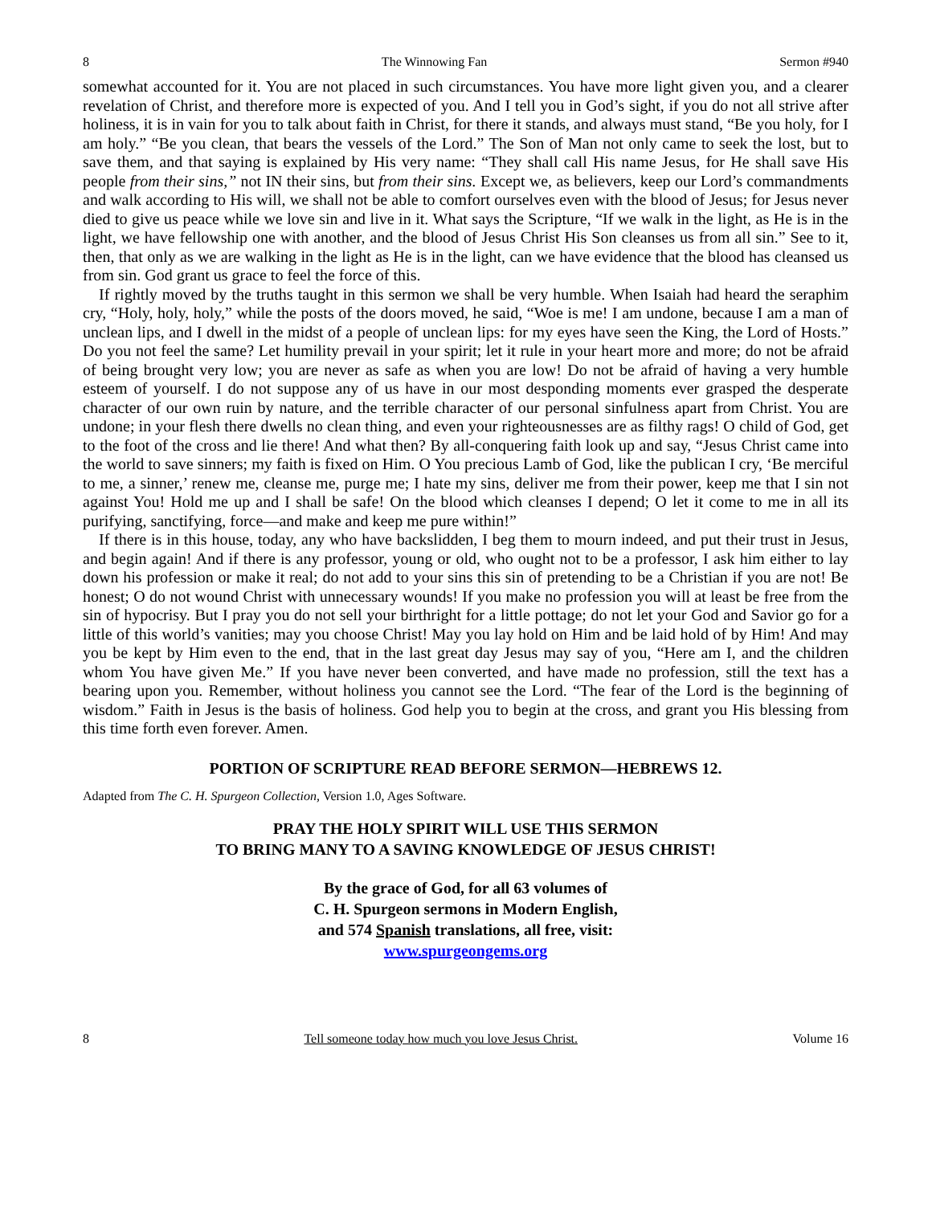8 The Winnowing Fan Sermon #940
somewhat accounted for it. You are not placed in such circumstances. You have more light given you, and a clearer revelation of Christ, and therefore more is expected of you. And I tell you in God’s sight, if you do not all strive after holiness, it is in vain for you to talk about faith in Christ, for there it stands, and always must stand, “Be you holy, for I am holy.” “Be you clean, that bears the vessels of the Lord.” The Son of Man not only came to seek the lost, but to save them, and that saying is explained by His very name: “They shall call His name Jesus, for He shall save His people from their sins,” not IN their sins, but from their sins. Except we, as believers, keep our Lord’s commandments and walk according to His will, we shall not be able to comfort ourselves even with the blood of Jesus; for Jesus never died to give us peace while we love sin and live in it. What says the Scripture, “If we walk in the light, as He is in the light, we have fellowship one with another, and the blood of Jesus Christ His Son cleanses us from all sin.” See to it, then, that only as we are walking in the light as He is in the light, can we have evidence that the blood has cleansed us from sin. God grant us grace to feel the force of this.
If rightly moved by the truths taught in this sermon we shall be very humble. When Isaiah had heard the seraphim cry, “Holy, holy, holy,” while the posts of the doors moved, he said, “Woe is me! I am undone, because I am a man of unclean lips, and I dwell in the midst of a people of unclean lips: for my eyes have seen the King, the Lord of Hosts.” Do you not feel the same? Let humility prevail in your spirit; let it rule in your heart more and more; do not be afraid of being brought very low; you are never as safe as when you are low! Do not be afraid of having a very humble esteem of yourself. I do not suppose any of us have in our most desponding moments ever grasped the desperate character of our own ruin by nature, and the terrible character of our personal sinfulness apart from Christ. You are undone; in your flesh there dwells no clean thing, and even your righteousnesses are as filthy rags! O child of God, get to the foot of the cross and lie there! And what then? By all-conquering faith look up and say, “Jesus Christ came into the world to save sinners; my faith is fixed on Him. O You precious Lamb of God, like the publican I cry, ‘Be merciful to me, a sinner,’ renew me, cleanse me, purge me; I hate my sins, deliver me from their power, keep me that I sin not against You! Hold me up and I shall be safe! On the blood which cleanses I depend; O let it come to me in all its purifying, sanctifying, force—and make and keep me pure within!”
If there is in this house, today, any who have backslidden, I beg them to mourn indeed, and put their trust in Jesus, and begin again! And if there is any professor, young or old, who ought not to be a professor, I ask him either to lay down his profession or make it real; do not add to your sins this sin of pretending to be a Christian if you are not! Be honest; O do not wound Christ with unnecessary wounds! If you make no profession you will at least be free from the sin of hypocrisy. But I pray you do not sell your birthright for a little pottage; do not let your God and Savior go for a little of this world’s vanities; may you choose Christ! May you lay hold on Him and be laid hold of by Him! And may you be kept by Him even to the end, that in the last great day Jesus may say of you, “Here am I, and the children whom You have given Me.” If you have never been converted, and have made no profession, still the text has a bearing upon you. Remember, without holiness you cannot see the Lord. “The fear of the Lord is the beginning of wisdom.” Faith in Jesus is the basis of holiness. God help you to begin at the cross, and grant you His blessing from this time forth even forever. Amen.
PORTION OF SCRIPTURE READ BEFORE SERMON—HEBREWS 12.
Adapted from The C. H. Spurgeon Collection, Version 1.0, Ages Software.
PRAY THE HOLY SPIRIT WILL USE THIS SERMON
TO BRING MANY TO A SAVING KNOWLEDGE OF JESUS CHRIST!
By the grace of God, for all 63 volumes of
C. H. Spurgeon sermons in Modern English,
and 574 Spanish translations, all free, visit:
www.spurgeongems.org
8 Tell someone today how much you love Jesus Christ. Volume 16